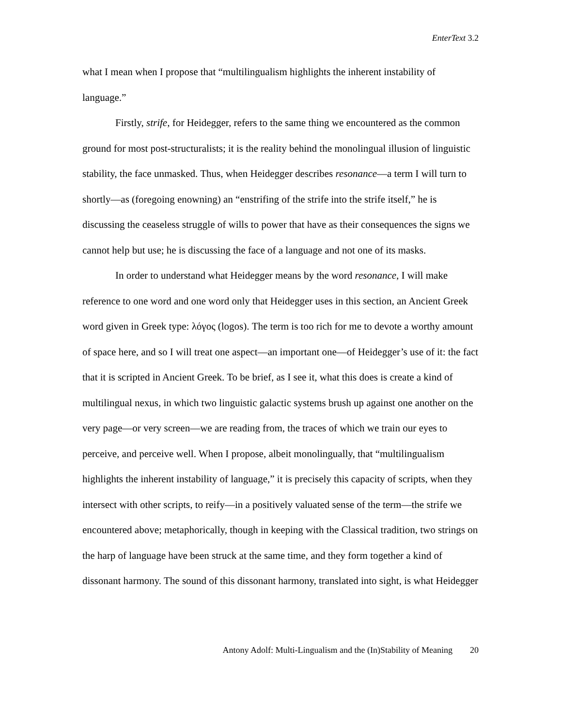EnterText 3.2
what I mean when I propose that “multilingualism highlights the inherent instability of language.”
Firstly, strife, for Heidegger, refers to the same thing we encountered as the common ground for most post-structuralists; it is the reality behind the monolingual illusion of linguistic stability, the face unmasked. Thus, when Heidegger describes resonance—a term I will turn to shortly—as (foregoing enowning) an “enstrifing of the strife into the strife itself,” he is discussing the ceaseless struggle of wills to power that have as their consequences the signs we cannot help but use; he is discussing the face of a language and not one of its masks.
In order to understand what Heidegger means by the word resonance, I will make reference to one word and one word only that Heidegger uses in this section, an Ancient Greek word given in Greek type: λόγος (logos). The term is too rich for me to devote a worthy amount of space here, and so I will treat one aspect—an important one—of Heidegger’s use of it: the fact that it is scripted in Ancient Greek. To be brief, as I see it, what this does is create a kind of multilingual nexus, in which two linguistic galactic systems brush up against one another on the very page—or very screen—we are reading from, the traces of which we train our eyes to perceive, and perceive well. When I propose, albeit monolingually, that “multilingualism highlights the inherent instability of language,” it is precisely this capacity of scripts, when they intersect with other scripts, to reify—in a positively valuated sense of the term—the strife we encountered above; metaphorically, though in keeping with the Classical tradition, two strings on the harp of language have been struck at the same time, and they form together a kind of dissonant harmony. The sound of this dissonant harmony, translated into sight, is what Heidegger
Antony Adolf: Multi-Lingualism and the (In)Stability of Meaning 20